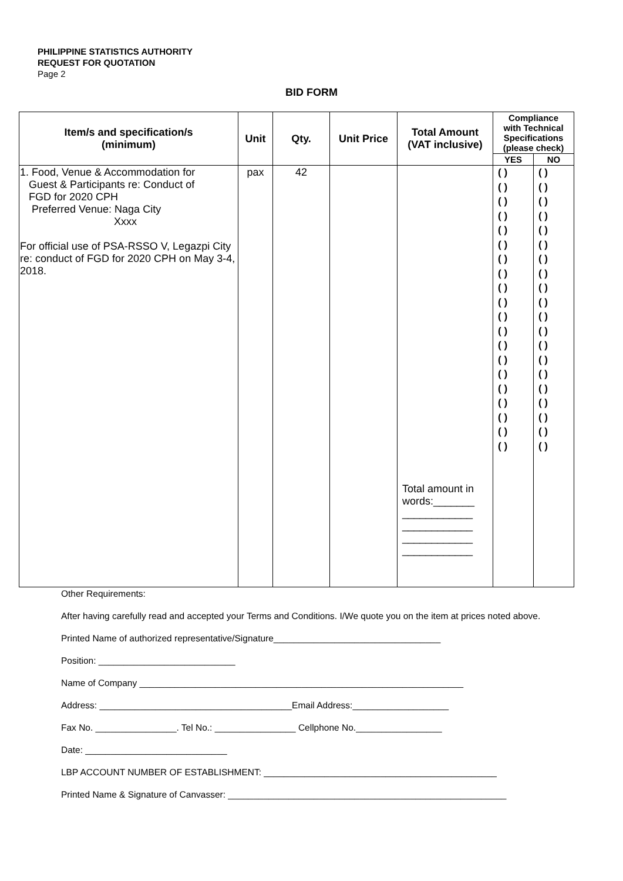PHILIPPINE STATISTICS AUTHORITY
REQUEST FOR QUOTATION
Page 2
BID FORM
| Item/s and specification/s (minimum) | Unit | Qty. | Unit Price | Total Amount (VAT inclusive) | Compliance with Technical Specifications (please check) | |
| --- | --- | --- | --- | --- | --- | --- |
| | | | | | YES | NO |
| 1. Food, Venue & Accommodation for Guest & Participants re: Conduct of FGD for 2020 CPH Preferred Venue: Naga City Xxxx For official use of PSA-RSSO V, Legazpi City re: conduct of FGD for 2020 CPH on May 3-4, 2018. | pax | 42 | | Total amount in words:_______ ____________ ____________ ____________ ____________ | ( ) ( ) ( ) ( ) ( ) ( ) ( ) ( ) ( ) ( ) ( ) ( ) ( ) ( ) ( ) ( ) ( ) ( ) ( ) ( ) | ( ) ( ) ( ) ( ) ( ) ( ) ( ) ( ) ( ) ( ) ( ) ( ) ( ) ( ) ( ) ( ) ( ) ( ) ( ) ( ) |
Other Requirements:
After having carefully read and accepted your Terms and Conditions. I/We quote you on the item at prices noted above.
Printed Name of authorized representative/Signature_________________________________
Position: ___________________________
Name of Company ________________________________________________________________
Address: ______________________________________Email Address:___________________
Fax No. ________________. Tel No.: ________________ Cellphone No._________________
Date: ____________________________
LBP ACCOUNT NUMBER OF ESTABLISHMENT: ______________________________________________
Printed Name & Signature of Canvasser: _______________________________________________________